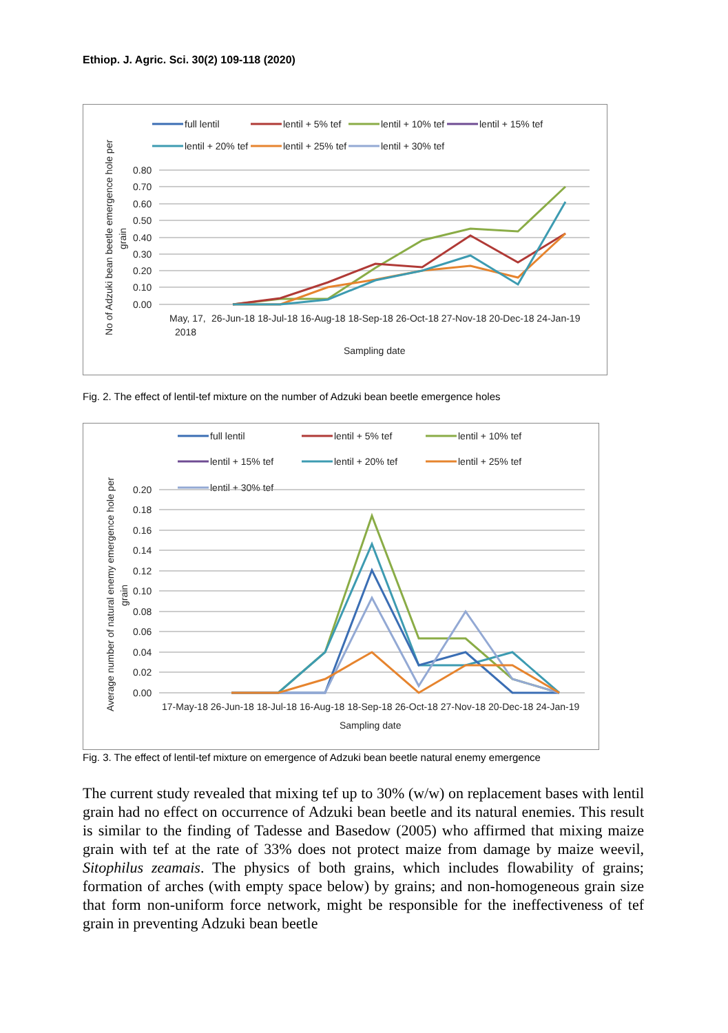Ethiop. J. Agric. Sci. 30(2) 109-118 (2020)
full lentil
lentil + 5% tef
lentil + 10% tef
lentil + 15% tef
lentil + 20% tef
lentil + 25% tef
lentil + 30% tef
0.80
0.70
0.60
0.50
0.40
0.30
0.20
0.10
0.00
May, 17,
2018
26-Jun-18 18-Jul-18 16-Aug-18 18-Sep-18 26-Oct-18 27-Nov-18 20-Dec-18 24-Jan-19
Sampling date
No of Adzuki bean beetle emergence hole per
grain
Fig. 2. The effect of lentil-tef mixture on the number of Adzuki bean beetle emergence holes
full lentil
lentil + 5% tef
lentil + 10% tef
lentil + 15% tef
lentil + 20% tef
lentil + 25% tef
lentil + 30% tef
0.20
0.18
0.16
0.14
0.12
0.10
0.08
0.06
0.04
0.02
0.00
17-May-18 26-Jun-18 18-Jul-18 16-Aug-18 18-Sep-18 26-Oct-18 27-Nov-18 20-Dec-18 24-Jan-19
Sampling date
Average number of natural enemy emergence hole per
grain
Fig. 3. The effect of lentil-tef mixture on emergence of Adzuki bean beetle natural enemy emergence
The current study revealed that mixing tef up to 30% (w/w) on replacement bases with lentil grain had no effect on occurrence of Adzuki bean beetle and its natural enemies. This result is similar to the finding of Tadesse and Basedow (2005) who affirmed that mixing maize grain with tef at the rate of 33% does not protect maize from damage by maize weevil, Sitophilus zeamais. The physics of both grains, which includes flowability of grains; formation of arches (with empty space below) by grains; and non-homogeneous grain size that form non-uniform force network, might be responsible for the ineffectiveness of tef grain in preventing Adzuki bean beetle